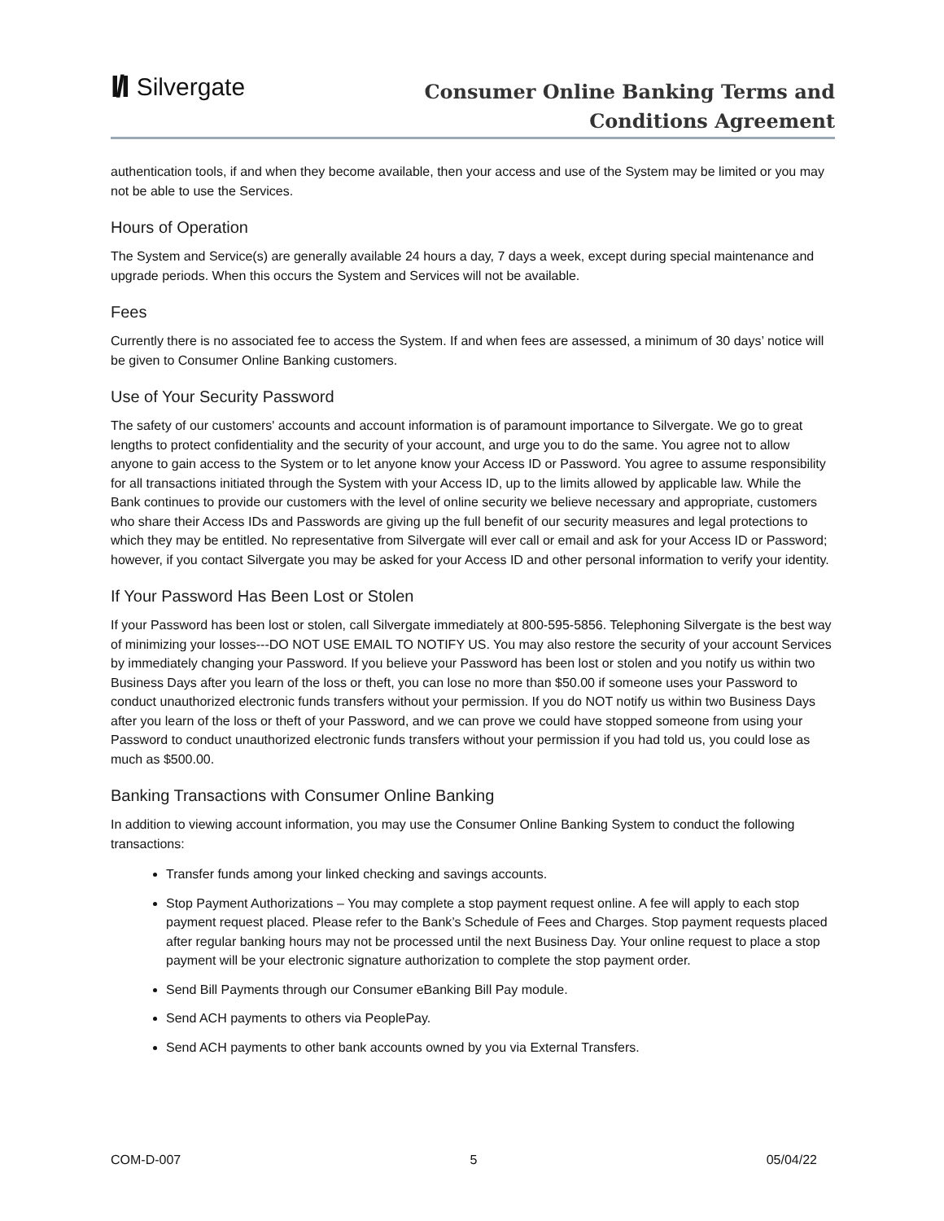I/I Silvergate
Consumer Online Banking Terms and
Conditions Agreement
authentication tools, if and when they become available, then your access and use of the System may be limited or you may not be able to use the Services.
Hours of Operation
The System and Service(s) are generally available 24 hours a day, 7 days a week, except during special maintenance and upgrade periods. When this occurs the System and Services will not be available.
Fees
Currently there is no associated fee to access the System. If and when fees are assessed, a minimum of 30 days’ notice will be given to Consumer Online Banking customers.
Use of Your Security Password
The safety of our customers' accounts and account information is of paramount importance to Silvergate. We go to great lengths to protect confidentiality and the security of your account, and urge you to do the same. You agree not to allow anyone to gain access to the System or to let anyone know your Access ID or Password. You agree to assume responsibility for all transactions initiated through the System with your Access ID, up to the limits allowed by applicable law. While the Bank continues to provide our customers with the level of online security we believe necessary and appropriate, customers who share their Access IDs and Passwords are giving up the full benefit of our security measures and legal protections to which they may be entitled. No representative from Silvergate will ever call or email and ask for your Access ID or Password; however, if you contact Silvergate you may be asked for your Access ID and other personal information to verify your identity.
If Your Password Has Been Lost or Stolen
If your Password has been lost or stolen, call Silvergate immediately at 800-595-5856. Telephoning Silvergate is the best way of minimizing your losses---DO NOT USE EMAIL TO NOTIFY US. You may also restore the security of your account Services by immediately changing your Password. If you believe your Password has been lost or stolen and you notify us within two Business Days after you learn of the loss or theft, you can lose no more than $50.00 if someone uses your Password to conduct unauthorized electronic funds transfers without your permission. If you do NOT notify us within two Business Days after you learn of the loss or theft of your Password, and we can prove we could have stopped someone from using your Password to conduct unauthorized electronic funds transfers without your permission if you had told us, you could lose as much as $500.00.
Banking Transactions with Consumer Online Banking
In addition to viewing account information, you may use the Consumer Online Banking System to conduct the following transactions:
Transfer funds among your linked checking and savings accounts.
Stop Payment Authorizations – You may complete a stop payment request online. A fee will apply to each stop payment request placed. Please refer to the Bank’s Schedule of Fees and Charges. Stop payment requests placed after regular banking hours may not be processed until the next Business Day. Your online request to place a stop payment will be your electronic signature authorization to complete the stop payment order.
Send Bill Payments through our Consumer eBanking Bill Pay module.
Send ACH payments to others via PeoplePay.
Send ACH payments to other bank accounts owned by you via External Transfers.
COM-D-007 5 05/04/22